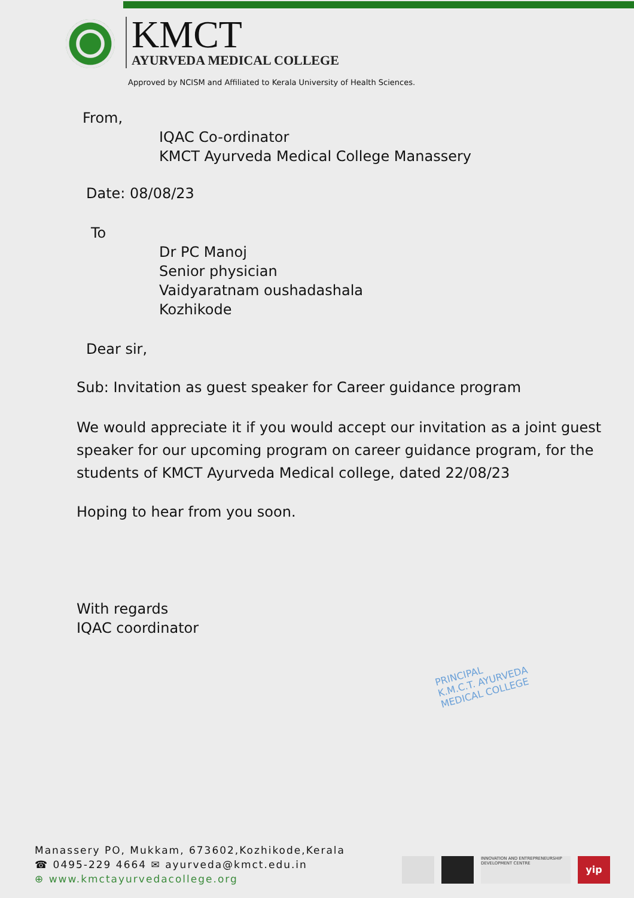KMCT
AYURVEDA MEDICAL COLLEGE
Approved by NCISM and Affiliated to Kerala University of Health Sciences.
From,
IQAC Co-ordinator
KMCT Ayurveda Medical College Manassery
Date: 08/08/23
To
Dr PC Manoj
Senior physician
Vaidyaratnam oushadashala
Kozhikode
Dear sir,
Sub: Invitation as guest speaker for Career guidance program
We would appreciate it if you would accept our invitation as a joint guest speaker for our upcoming program on career guidance program, for the students of KMCT Ayurveda Medical college, dated 22/08/23
Hoping to hear from you soon.
With regards
IQAC coordinator
PRINCIPAL
K.M.C.T. AYURVEDA
MEDICAL COLLEGE
Manassery PO, Mukkam, 673602,Kozhikode,Kerala
☎ 0495-229 4664 ✉ ayurveda@kmct.edu.in
⊕ www.kmctayurvedacollege.org
INNOVATION AND ENTREPRENEURSHIP DEVELOPMENT CENTRE
yip